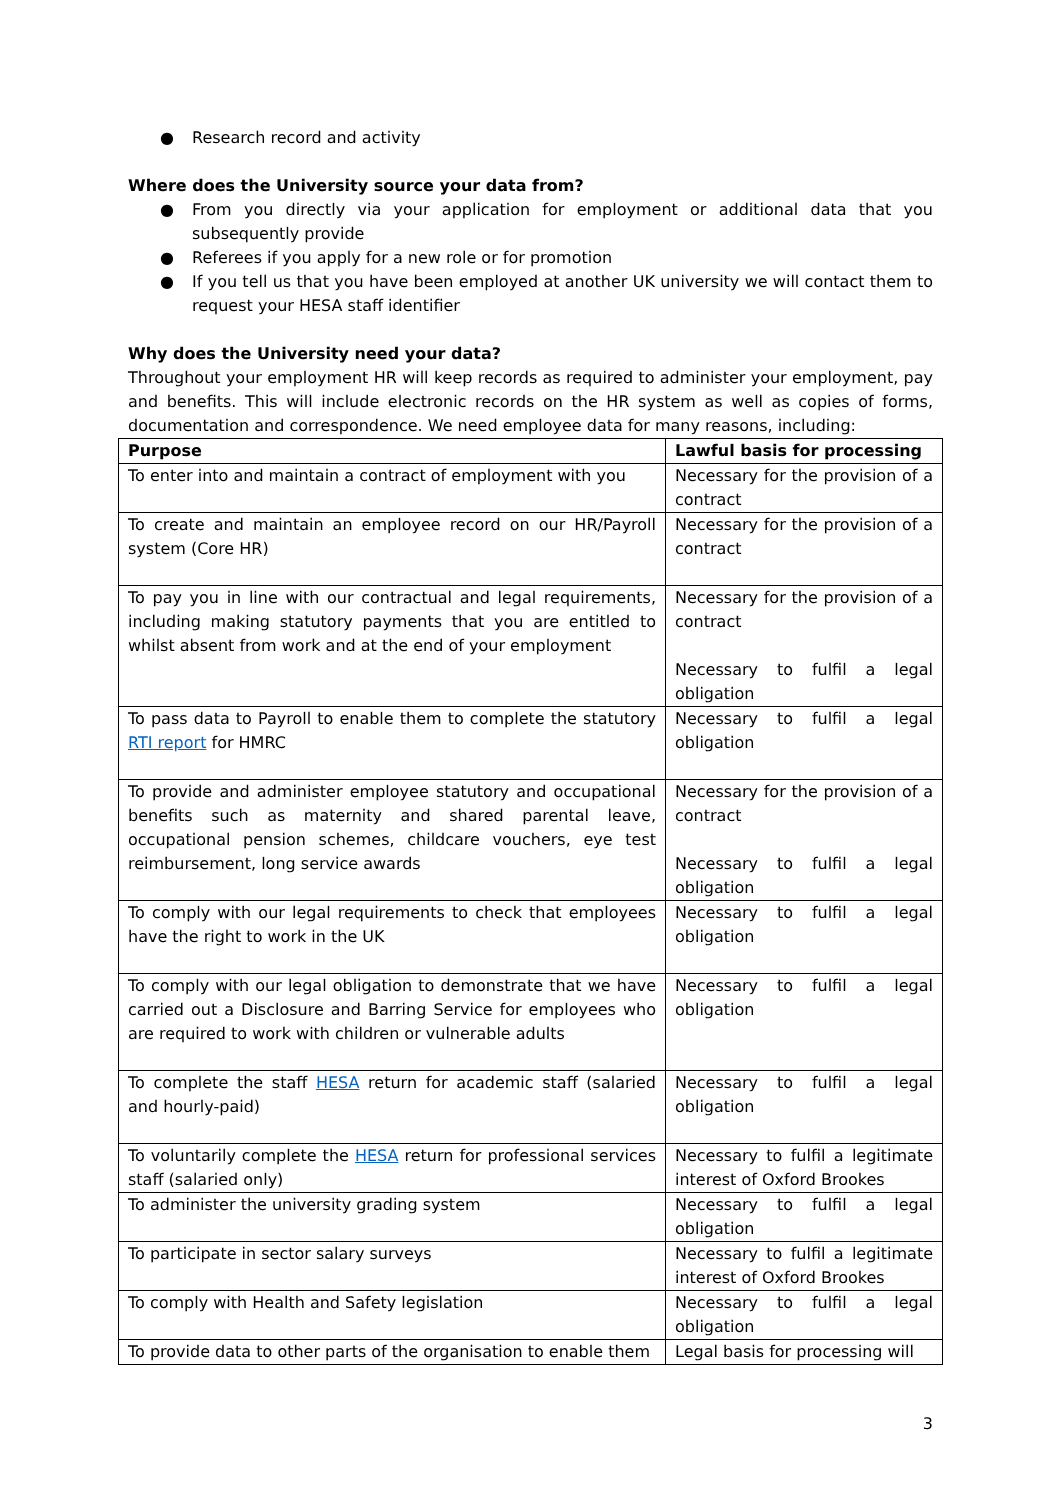● Research record and activity
Where does the University source your data from?
● From you directly via your application for employment or additional data that you subsequently provide
● Referees if you apply for a new role or for promotion
● If you tell us that you have been employed at another UK university we will contact them to request your HESA staff identifier
Why does the University need your data?
Throughout your employment HR will keep records as required to administer your employment, pay and benefits. This will include electronic records on the HR system as well as copies of forms, documentation and correspondence. We need employee data for many reasons, including:
| Purpose | Lawful basis for processing |
| --- | --- |
| To enter into and maintain a contract of employment with you | Necessary for the provision of a contract |
| To create and maintain an employee record on our HR/Payroll system (Core HR) | Necessary for the provision of a contract |
| To pay you in line with our contractual and legal requirements, including making statutory payments that you are entitled to whilst absent from work and at the end of your employment | Necessary for the provision of a contract Necessary to fulfil a legal obligation |
| To pass data to Payroll to enable them to complete the statutory RTI report for HMRC | Necessary to fulfil a legal obligation |
| To provide and administer employee statutory and occupational benefits such as maternity and shared parental leave, occupational pension schemes, childcare vouchers, eye test reimbursement, long service awards | Necessary for the provision of a contract Necessary to fulfil a legal obligation |
| To comply with our legal requirements to check that employees have the right to work in the UK | Necessary to fulfil a legal obligation |
| To comply with our legal obligation to demonstrate that we have carried out a Disclosure and Barring Service for employees who are required to work with children or vulnerable adults | Necessary to fulfil a legal obligation |
| To complete the staff HESA return for academic staff (salaried and hourly-paid) | Necessary to fulfil a legal obligation |
| To voluntarily complete the HESA return for professional services staff (salaried only) | Necessary to fulfil a legitimate interest of Oxford Brookes |
| To administer the university grading system | Necessary to fulfil a legal obligation |
| To participate in sector salary surveys | Necessary to fulfil a legitimate interest of Oxford Brookes |
| To comply with Health and Safety legislation | Necessary to fulfil a legal obligation |
| To provide data to other parts of the organisation to enable them | Legal basis for processing will |
3